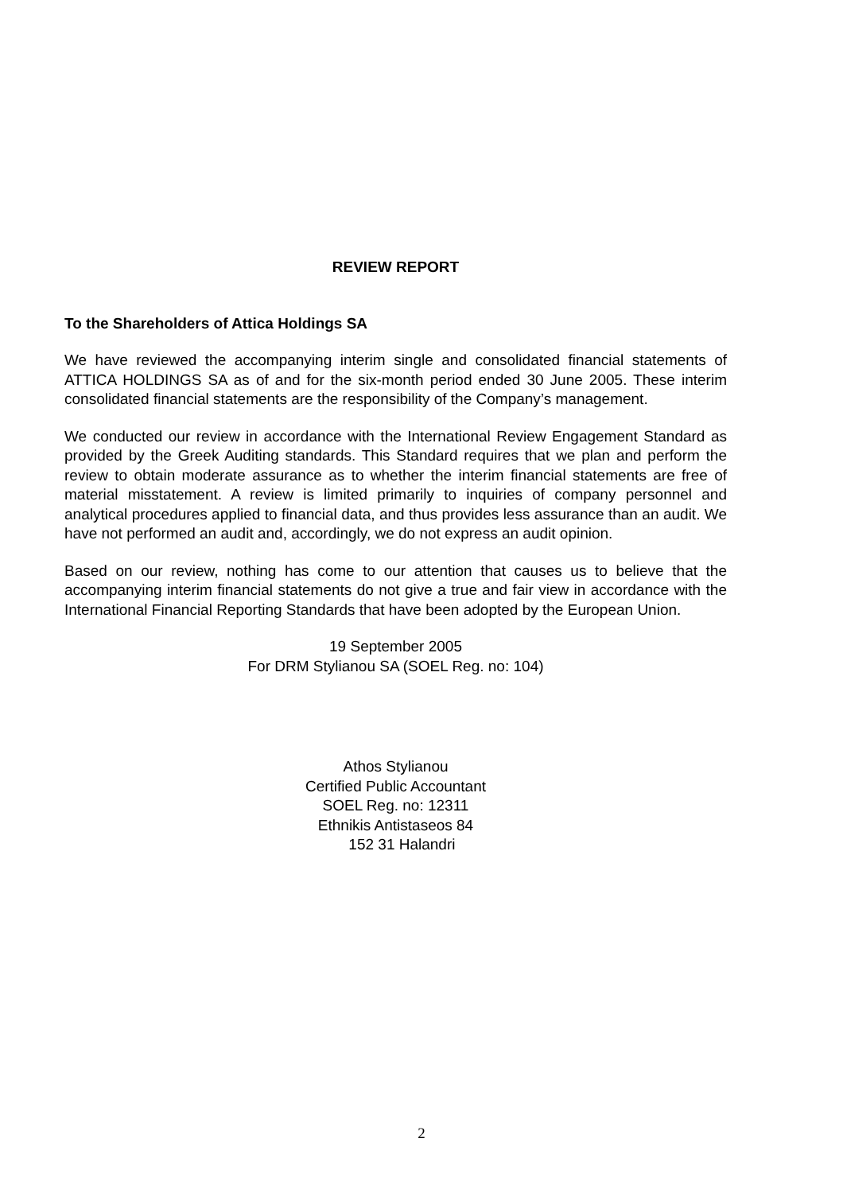REVIEW REPORT
To the Shareholders of Attica Holdings SA
We have reviewed the accompanying interim single and consolidated financial statements of ATTICA HOLDINGS SA as of and for the six-month period ended 30 June 2005. These interim consolidated financial statements are the responsibility of the Company’s management.
We conducted our review in accordance with the International Review Engagement Standard as provided by the Greek Auditing standards. This Standard requires that we plan and perform the review to obtain moderate assurance as to whether the interim financial statements are free of material misstatement. A review is limited primarily to inquiries of company personnel and analytical procedures applied to financial data, and thus provides less assurance than an audit. We have not performed an audit and, accordingly, we do not express an audit opinion.
Based on our review, nothing has come to our attention that causes us to believe that the accompanying interim financial statements do not give a true and fair view in accordance with the International Financial Reporting Standards that have been adopted by the European Union.
19 September 2005
For DRM Stylianou SA (SOEL Reg. no: 104)
Athos Stylianou
Certified Public Accountant
SOEL Reg. no: 12311
Ethnikis Antistaseos 84
152 31 Halandri
2